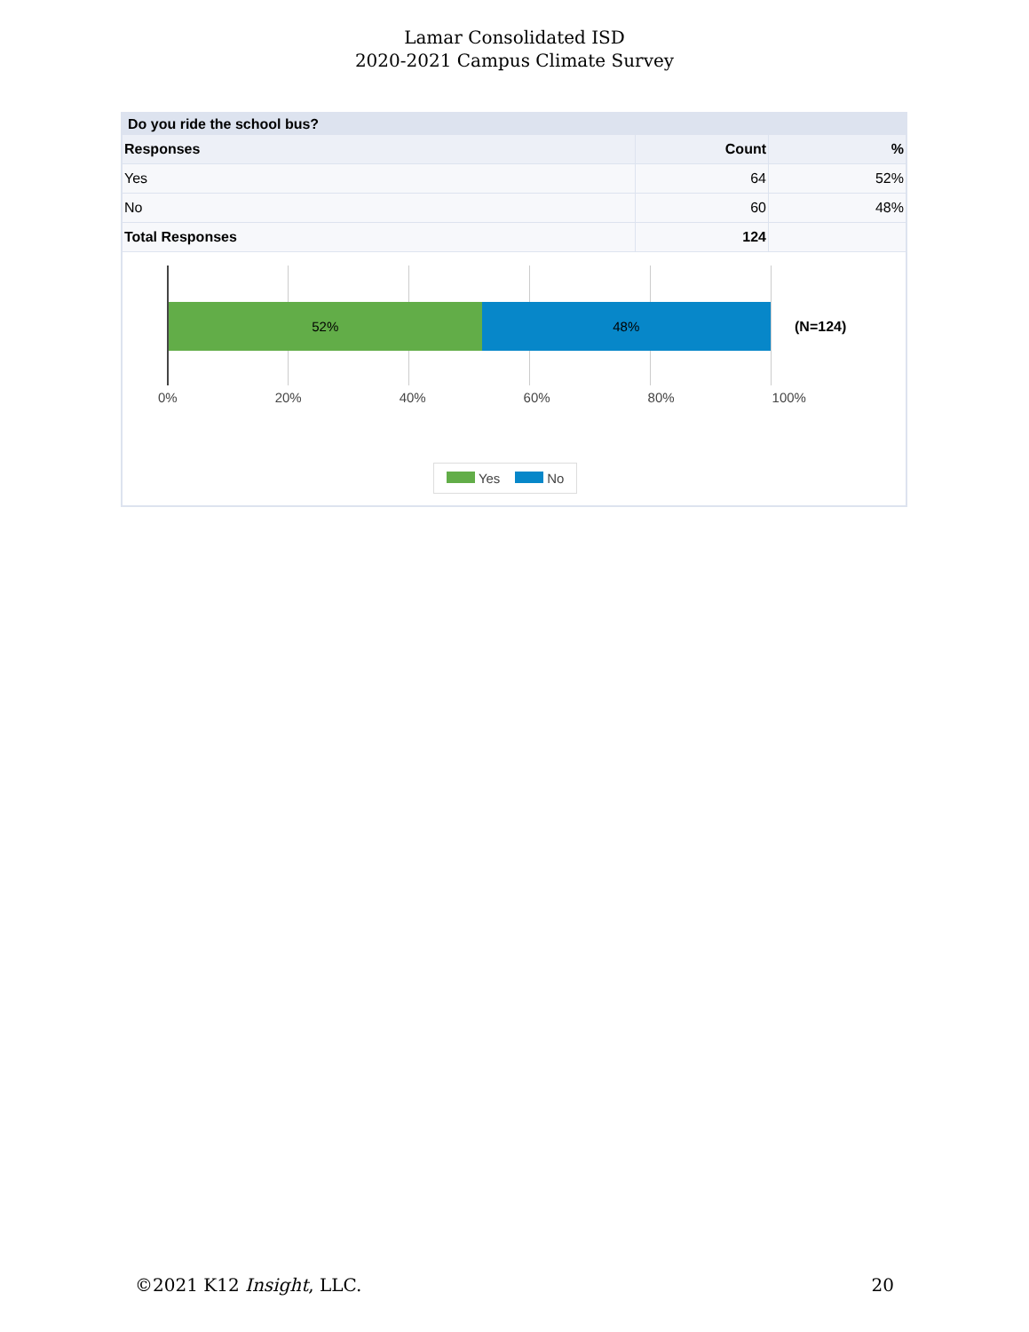Lamar Consolidated ISD
2020-2021 Campus Climate Survey
Do you ride the school bus?
| Responses | Count | % |
| --- | --- | --- |
| Yes | 64 | 52% |
| No | 60 | 48% |
| Total Responses | 124 | |
52% 48%
(N=124)
0% 20% 40% 60% 80% 100%
Yes No
©2021 K12 Insight, LLC. 20